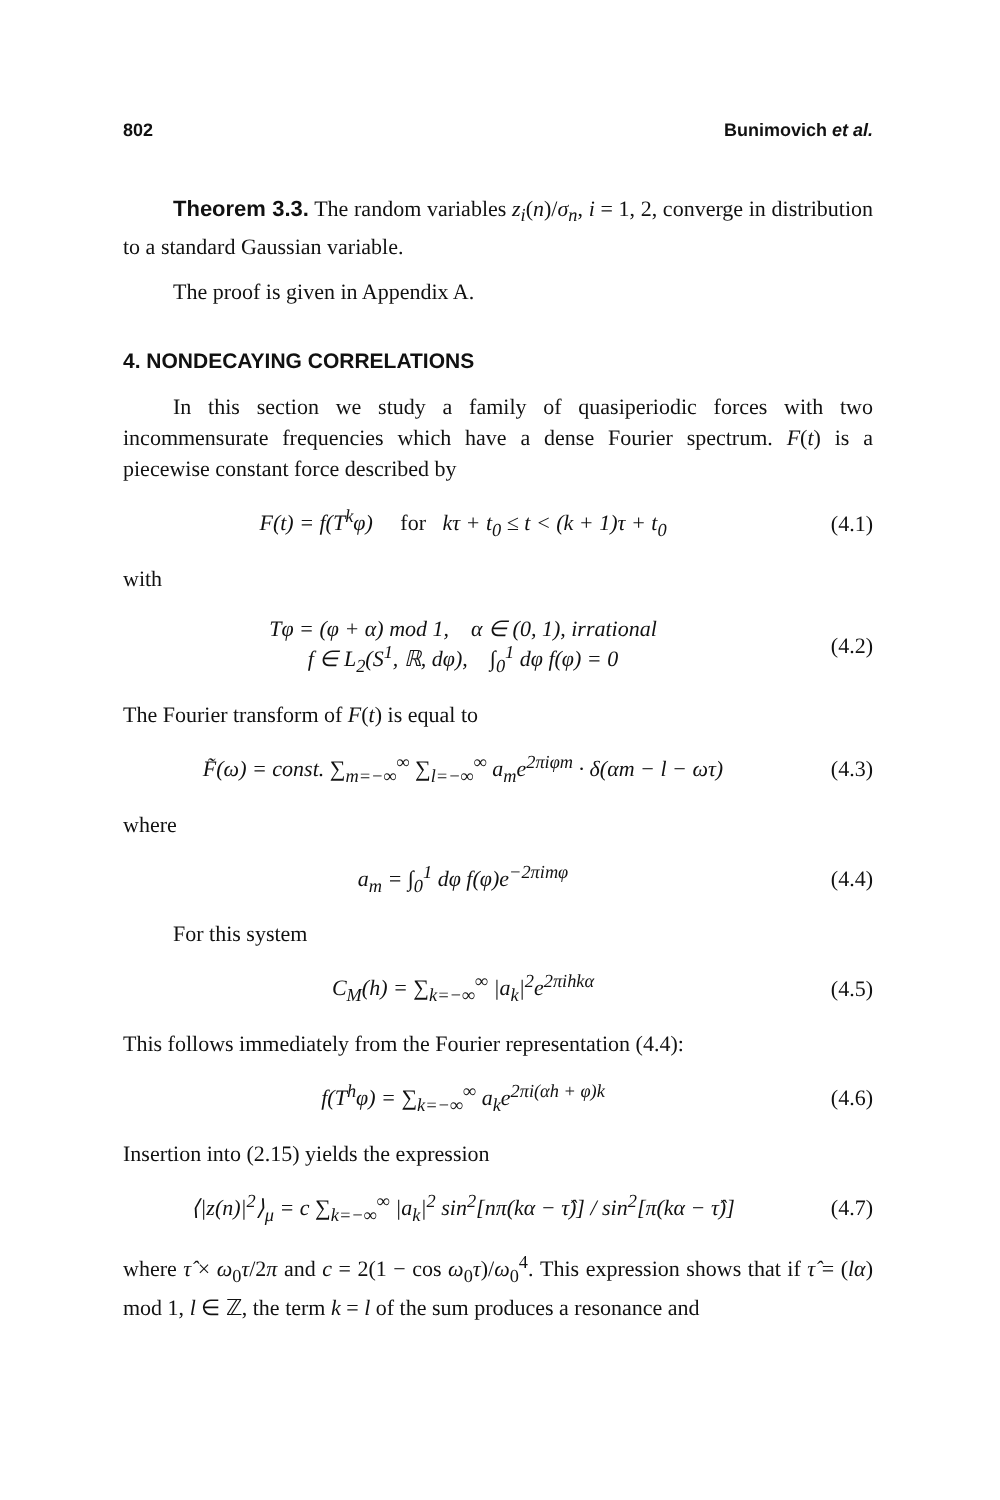802 Bunimovich et al.
Theorem 3.3. The random variables z<sub>i</sub>(n)/σ<sub>n</sub>, i = 1, 2, converge in distribution to a standard Gaussian variable.
The proof is given in Appendix A.
4. NONDECAYING CORRELATIONS
In this section we study a family of quasiperiodic forces with two incommensurate frequencies which have a dense Fourier spectrum. F(t) is a piecewise constant force described by
F(t) = f(T<sup>k</sup>φ) for kτ + t<sub>0</sub> ≤ t < (k + 1)τ + t<sub>0</sub> (4.1)
with
Tφ = (φ + α) mod 1, α ∈ (0, 1), irrational
f ∈ L<sub>2</sub>(S<sup>1</sup>, ℝ, dφ), ∫<sub>0</sub><sup>1</sup> dφ f(φ) = 0 (4.2)
The Fourier transform of F(t) is equal to
F̃(ω) = const. ∑<sub>m=−∞</sub><sup>∞</sup> ∑<sub>l=−∞</sub><sup>∞</sup> a<sub>m</sub>e<sup>2πiφm</sup> · δ(αm − l − ωτ) (4.3)
where
a<sub>m</sub> = ∫<sub>0</sub><sup>1</sup> dφ f(φ)e<sup>−2πimφ</sup> (4.4)
For this system
C<sub>M</sub>(h) = ∑<sub>k=−∞</sub><sup>∞</sup> |a<sub>k</sub>|<sup>2</sup>e<sup>2πihkα</sup> (4.5)
This follows immediately from the Fourier representation (4.4):
f(T<sup>h</sup>φ) = ∑<sub>k=−∞</sub><sup>∞</sup> a<sub>k</sub>e<sup>2πi(αh + φ)k</sup> (4.6)
Insertion into (2.15) yields the expression
⟨|z(n)|<sup>2</sup>⟩<sub>μ</sub> = c ∑<sub>k=−∞</sub><sup>∞</sup> |a<sub>k</sub>|<sup>2</sup> sin<sup>2</sup>[nπ(kα − τ̂)] / sin<sup>2</sup>[π(kα − τ̂)] (4.7)
where τ̂ × ω<sub>0</sub>τ/2π and c = 2(1 − cos ω<sub>0</sub>τ)/ω<sub>0</sub><sup>4</sup>. This expression shows that if τ̂ = (lα) mod 1, l ∈ ℤ, the term k = l of the sum produces a resonance and